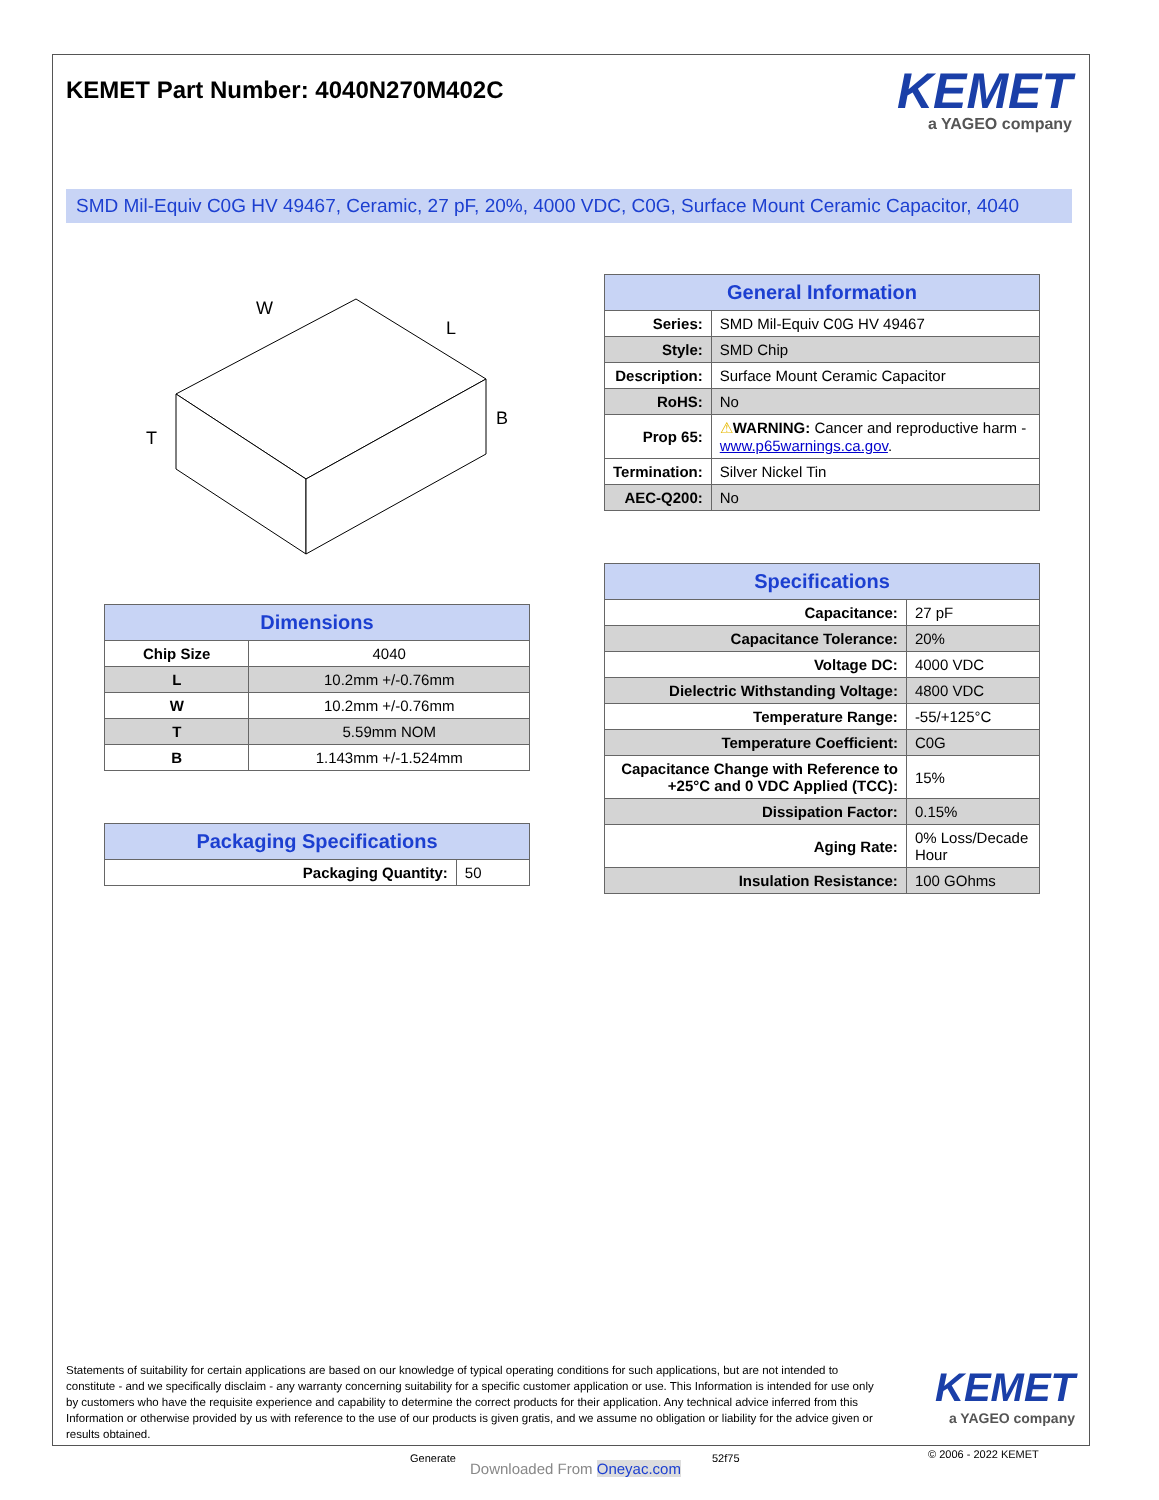KEMET Part Number: 4040N270M402C
KEMET
a YAGEO company
SMD Mil-Equiv C0G HV 49467, Ceramic, 27 pF, 20%, 4000 VDC, C0G, Surface Mount Ceramic Capacitor, 4040
W
L
T
B
| General Information | |
| --- | --- |
| Series: | SMD Mil-Equiv C0G HV 49467 |
| Style: | SMD Chip |
| Description: | Surface Mount Ceramic Capacitor |
| RoHS: | No |
| Prop 65: | ⚠ WARNING: Cancer and reproductive harm - www.p65warnings.ca.gov . |
| Termination: | Silver Nickel Tin |
| AEC-Q200: | No |
| Specifications | |
| --- | --- |
| Capacitance: | 27 pF |
| Capacitance Tolerance: | 20% |
| Voltage DC: | 4000 VDC |
| Dielectric Withstanding Voltage: | 4800 VDC |
| Temperature Range: | -55/+125°C |
| Temperature Coefficient: | C0G |
| Capacitance Change with Reference to +25°C and 0 VDC Applied (TCC): | 15% |
| Dissipation Factor: | 0.15% |
| Aging Rate: | 0% Loss/Decade Hour |
| Insulation Resistance: | 100 GOhms |
| Dimensions | |
| --- | --- |
| Chip Size | 4040 |
| L | 10.2mm +/-0.76mm |
| W | 10.2mm +/-0.76mm |
| T | 5.59mm NOM |
| B | 1.143mm +/-1.524mm |
| Packaging Specifications | |
| --- | --- |
| Packaging Quantity: | 50 |
Statements of suitability for certain applications are based on our knowledge of typical operating conditions for such applications, but are not intended to constitute - and we specifically disclaim - any warranty concerning suitability for a specific customer application or use. This Information is intended for use only by customers who have the requisite experience and capability to determine the correct products for their application. Any technical advice inferred from this Information or otherwise provided by us with reference to the use of our products is given gratis, and we assume no obligation or liability for the advice given or results obtained.
KEMET
a YAGEO company
Generate
Downloaded From Oneyac.com
52f75 © 2006 - 2022 KEMET